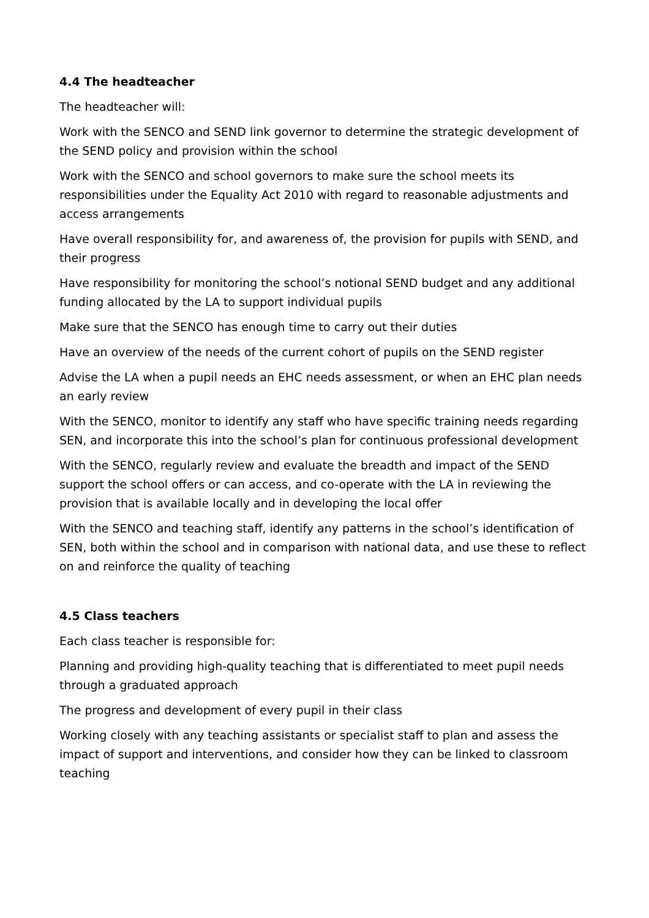4.4 The headteacher
The headteacher will:
Work with the SENCO and SEND link governor to determine the strategic development of the SEND policy and provision within the school
Work with the SENCO and school governors to make sure the school meets its responsibilities under the Equality Act 2010 with regard to reasonable adjustments and access arrangements
Have overall responsibility for, and awareness of, the provision for pupils with SEND, and their progress
Have responsibility for monitoring the school’s notional SEND budget and any additional funding allocated by the LA to support individual pupils
Make sure that the SENCO has enough time to carry out their duties
Have an overview of the needs of the current cohort of pupils on the SEND register
Advise the LA when a pupil needs an EHC needs assessment, or when an EHC plan needs an early review
With the SENCO, monitor to identify any staff who have specific training needs regarding SEN, and incorporate this into the school’s plan for continuous professional development
With the SENCO, regularly review and evaluate the breadth and impact of the SEND support the school offers or can access, and co-operate with the LA in reviewing the provision that is available locally and in developing the local offer
With the SENCO and teaching staff, identify any patterns in the school’s identification of SEN, both within the school and in comparison with national data, and use these to reflect on and reinforce the quality of teaching
4.5 Class teachers
Each class teacher is responsible for:
Planning and providing high-quality teaching that is differentiated to meet pupil needs through a graduated approach
The progress and development of every pupil in their class
Working closely with any teaching assistants or specialist staff to plan and assess the impact of support and interventions, and consider how they can be linked to classroom teaching